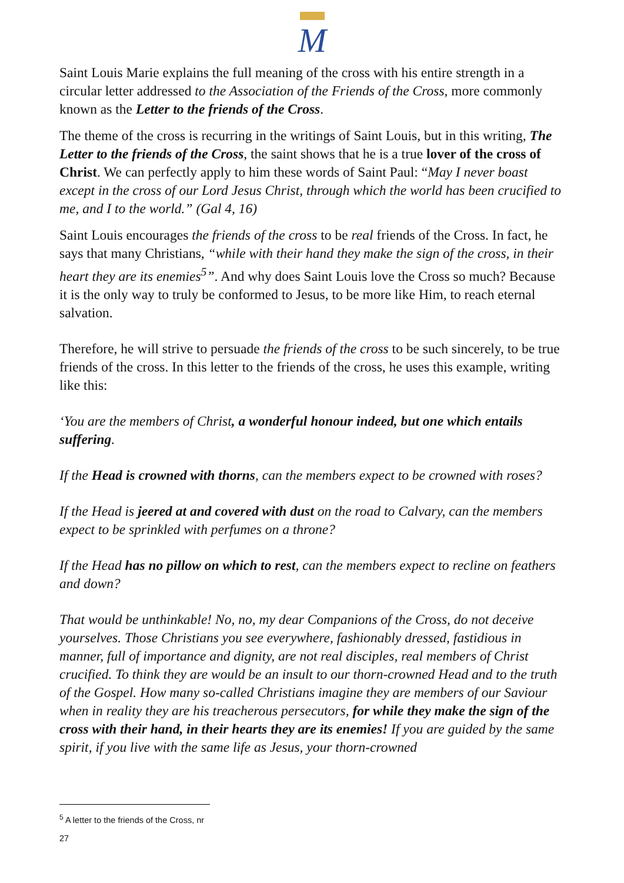M
Saint Louis Marie explains the full meaning of the cross with his entire strength in a circular letter addressed to the Association of the Friends of the Cross, more commonly known as the Letter to the friends of the Cross.
The theme of the cross is recurring in the writings of Saint Louis, but in this writing, The Letter to the friends of the Cross, the saint shows that he is a true lover of the cross of Christ. We can perfectly apply to him these words of Saint Paul: “May I never boast except in the cross of our Lord Jesus Christ, through which the world has been crucified to me, and I to the world.” (Gal 4, 16)
Saint Louis encourages the friends of the cross to be real friends of the Cross. In fact, he says that many Christians, “while with their hand they make the sign of the cross, in their heart they are its enemies<sup>5</sup>”. And why does Saint Louis love the Cross so much? Because it is the only way to truly be conformed to Jesus, to be more like Him, to reach eternal salvation.
Therefore, he will strive to persuade the friends of the cross to be such sincerely, to be true friends of the cross. In this letter to the friends of the cross, he uses this example, writing like this:
‘You are the members of Christ, a wonderful honour indeed, but one which entails suffering.
If the Head is crowned with thorns, can the members expect to be crowned with roses?
If the Head is jeered at and covered with dust on the road to Calvary, can the members expect to be sprinkled with perfumes on a throne?
If the Head has no pillow on which to rest, can the members expect to recline on feathers and down?
That would be unthinkable! No, no, my dear Companions of the Cross, do not deceive yourselves. Those Christians you see everywhere, fashionably dressed, fastidious in manner, full of importance and dignity, are not real disciples, real members of Christ crucified. To think they are would be an insult to our thorn-crowned Head and to the truth of the Gospel. How many so-called Christians imagine they are members of our Saviour when in reality they are his treacherous persecutors, for while they make the sign of the cross with their hand, in their hearts they are its enemies! If you are guided by the same spirit, if you live with the same life as Jesus, your thorn-crowned
<sup>5</sup> A letter to the friends of the Cross, nr 27